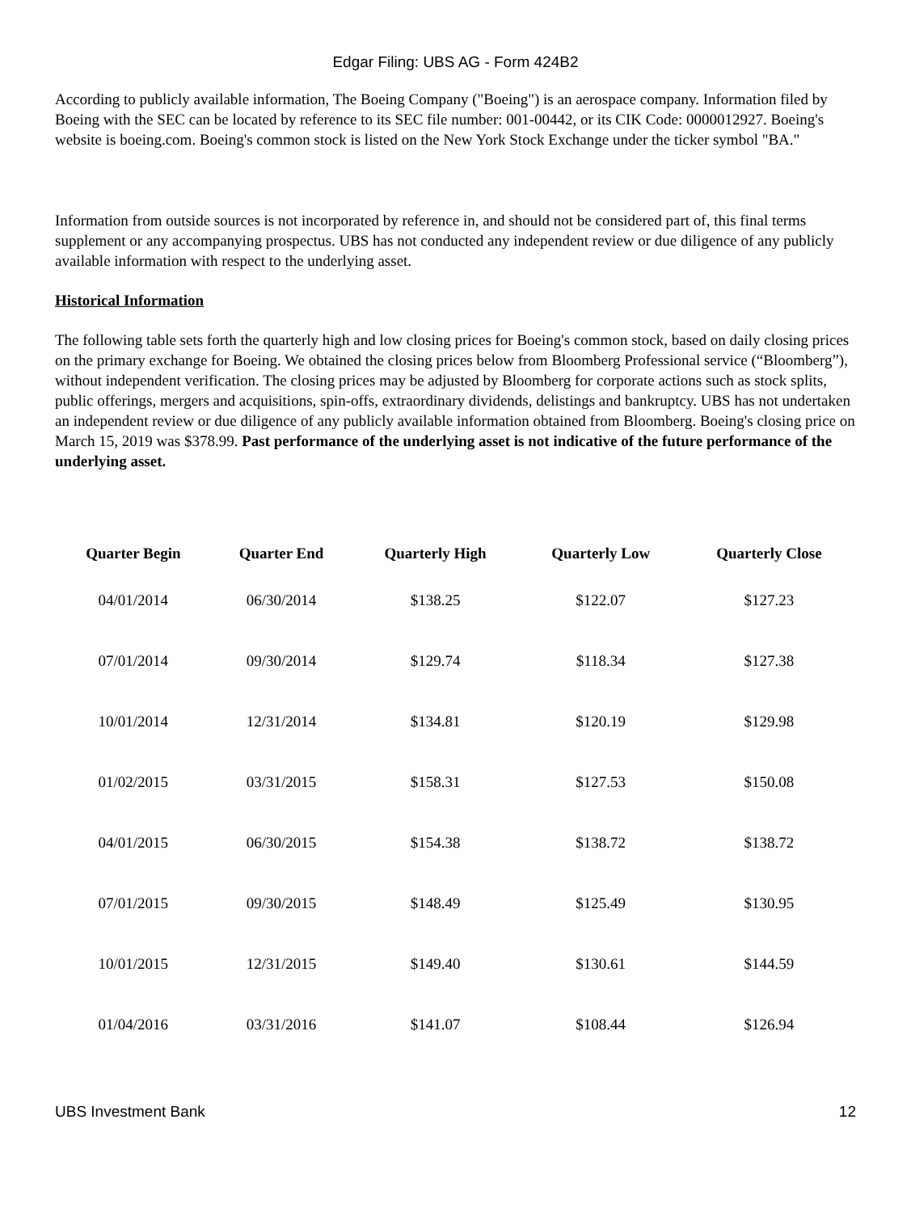Edgar Filing: UBS AG - Form 424B2
According to publicly available information, The Boeing Company ("Boeing") is an aerospace company. Information filed by Boeing with the SEC can be located by reference to its SEC file number: 001-00442, or its CIK Code: 0000012927. Boeing's website is boeing.com. Boeing's common stock is listed on the New York Stock Exchange under the ticker symbol "BA."
Information from outside sources is not incorporated by reference in, and should not be considered part of, this final terms supplement or any accompanying prospectus. UBS has not conducted any independent review or due diligence of any publicly available information with respect to the underlying asset.
Historical Information
The following table sets forth the quarterly high and low closing prices for Boeing's common stock, based on daily closing prices on the primary exchange for Boeing. We obtained the closing prices below from Bloomberg Professional service (“Bloomberg”), without independent verification. The closing prices may be adjusted by Bloomberg for corporate actions such as stock splits, public offerings, mergers and acquisitions, spin-offs, extraordinary dividends, delistings and bankruptcy. UBS has not undertaken an independent review or due diligence of any publicly available information obtained from Bloomberg. Boeing's closing price on March 15, 2019 was $378.99. Past performance of the underlying asset is not indicative of the future performance of the underlying asset.
| Quarter Begin | Quarter End | Quarterly High | Quarterly Low | Quarterly Close |
| --- | --- | --- | --- | --- |
| 04/01/2014 | 06/30/2014 | $138.25 | $122.07 | $127.23 |
| 07/01/2014 | 09/30/2014 | $129.74 | $118.34 | $127.38 |
| 10/01/2014 | 12/31/2014 | $134.81 | $120.19 | $129.98 |
| 01/02/2015 | 03/31/2015 | $158.31 | $127.53 | $150.08 |
| 04/01/2015 | 06/30/2015 | $154.38 | $138.72 | $138.72 |
| 07/01/2015 | 09/30/2015 | $148.49 | $125.49 | $130.95 |
| 10/01/2015 | 12/31/2015 | $149.40 | $130.61 | $144.59 |
| 01/04/2016 | 03/31/2016 | $141.07 | $108.44 | $126.94 |
UBS Investment Bank 12